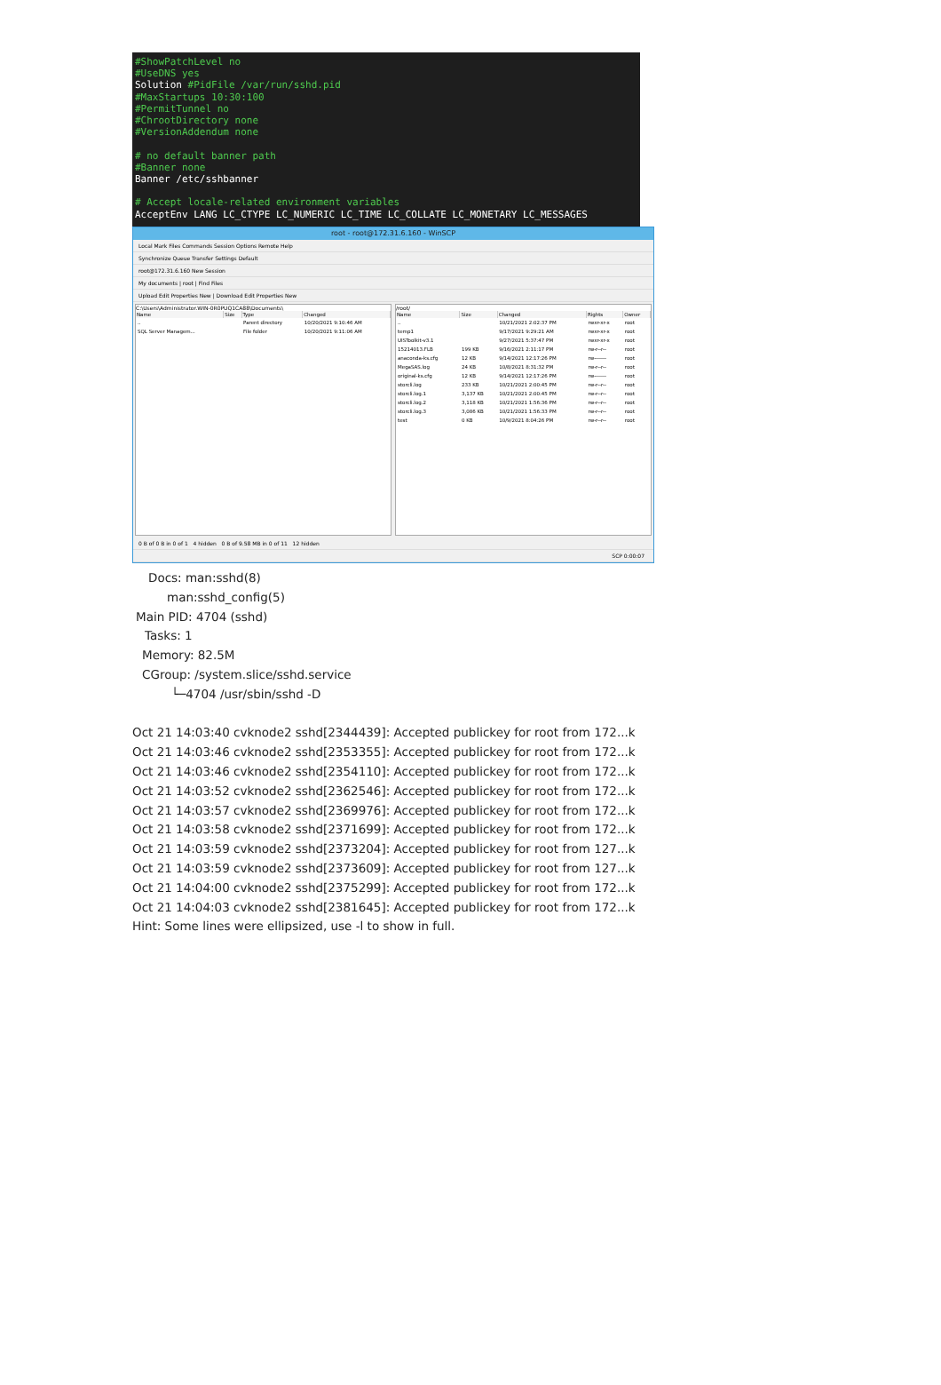#ShowPatchLevel no
#UseDNS yes
Solution #PidFile /var/run/sshd.pid
#MaxStartups 10:30:100
#PermitTunnel no
#ChrootDirectory none
#VersionAddendum none
# no default banner path
#Banner none
Banner /etc/sshbanner
# Accept locale-related environment variables
AcceptEnv LANG LC_CTYPE LC_NUMERIC LC_TIME LC_COLLATE LC_MONETARY LC_MESSAGES
root - root@172.31.6.160 - WinSCP
Local Mark Files Commands Session Options Remote Help
Synchronize Queue Transfer Settings Default
root@172.31.6.160 New Session
My documents | root | Find Files
Upload Edit Properties New | Download Edit Properties New
C:\Users\Administrator.WIN-0R0PUQ1CA88\Documents\
| Name | Size | Type | Changed |
| --- | --- | --- | --- |
| .. | | Parent directory | 10/20/2021 9:10:46 AM |
| SQL Server Managem... | | File folder | 10/20/2021 9:11:06 AM |
/root/
| Name | Size | Changed | Rights | Owner |
| --- | --- | --- | --- | --- |
| .. | | 10/21/2021 2:02:37 PM | rwxr-xr-x | root |
| temp1 | | 9/17/2021 9:29:21 AM | rwxr-xr-x | root |
| UISToolkit-v3.1 | | 9/27/2021 5:37:47 PM | rwxr-xr-x | root |
| 15214013.FLB | 199 KB | 9/16/2021 2:11:17 PM | rw-r--r-- | root |
| anaconda-ks.cfg | 12 KB | 9/14/2021 12:17:26 PM | rw------- | root |
| MegaSAS.log | 24 KB | 10/8/2021 8:31:32 PM | rw-r--r-- | root |
| original-ks.cfg | 12 KB | 9/14/2021 12:17:26 PM | rw------- | root |
| storcli.log | 233 KB | 10/21/2021 2:00:45 PM | rw-r--r-- | root |
| storcli.log.1 | 3,137 KB | 10/21/2021 2:00:45 PM | rw-r--r-- | root |
| storcli.log.2 | 3,118 KB | 10/21/2021 1:56:36 PM | rw-r--r-- | root |
| storcli.log.3 | 3,086 KB | 10/21/2021 1:56:33 PM | rw-r--r-- | root |
| test | 0 KB | 10/9/2021 8:04:26 PM | rw-r--r-- | root |
0 B of 0 B in 0 of 1 4 hidden 0 B of 9.58 MB in 0 of 11 12 hidden
SCP 0:00:07
Docs: man:sshd(8)
man:sshd_config(5)
Main PID: 4704 (sshd)
Tasks: 1
Memory: 82.5M
CGroup: /system.slice/sshd.service
└─4704 /usr/sbin/sshd -D
Oct 21 14:03:40 cvknode2 sshd[2344439]: Accepted publickey for root from 172...k
Oct 21 14:03:46 cvknode2 sshd[2353355]: Accepted publickey for root from 172...k
Oct 21 14:03:46 cvknode2 sshd[2354110]: Accepted publickey for root from 172...k
Oct 21 14:03:52 cvknode2 sshd[2362546]: Accepted publickey for root from 172...k
Oct 21 14:03:57 cvknode2 sshd[2369976]: Accepted publickey for root from 172...k
Oct 21 14:03:58 cvknode2 sshd[2371699]: Accepted publickey for root from 172...k
Oct 21 14:03:59 cvknode2 sshd[2373204]: Accepted publickey for root from 127...k
Oct 21 14:03:59 cvknode2 sshd[2373609]: Accepted publickey for root from 127...k
Oct 21 14:04:00 cvknode2 sshd[2375299]: Accepted publickey for root from 172...k
Oct 21 14:04:03 cvknode2 sshd[2381645]: Accepted publickey for root from 172...k
Hint: Some lines were ellipsized, use -l to show in full.